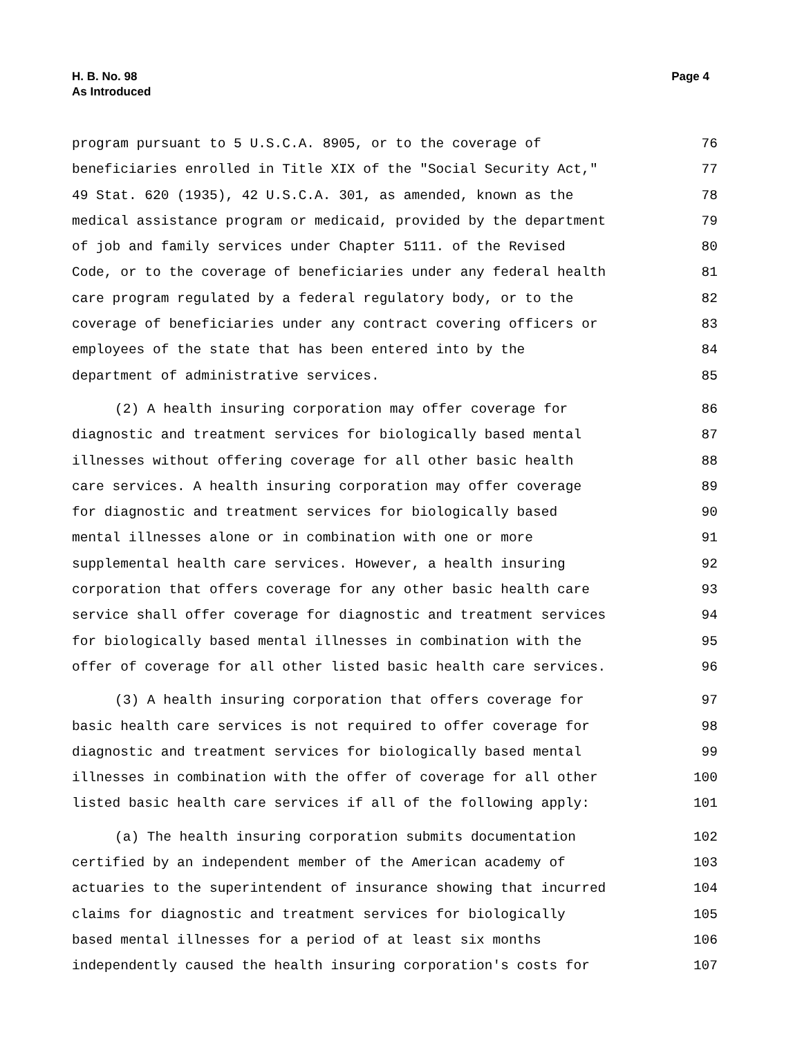H. B. No. 98
As Introduced
Page 4
program pursuant to 5 U.S.C.A. 8905, or to the coverage of 76
beneficiaries enrolled in Title XIX of the "Social Security Act," 77
49 Stat. 620 (1935), 42 U.S.C.A. 301, as amended, known as the 78
medical assistance program or medicaid, provided by the department 79
of job and family services under Chapter 5111. of the Revised 80
Code, or to the coverage of beneficiaries under any federal health 81
care program regulated by a federal regulatory body, or to the 82
coverage of beneficiaries under any contract covering officers or 83
employees of the state that has been entered into by the 84
department of administrative services. 85
(2) A health insuring corporation may offer coverage for 86
diagnostic and treatment services for biologically based mental 87
illnesses without offering coverage for all other basic health 88
care services. A health insuring corporation may offer coverage 89
for diagnostic and treatment services for biologically based 90
mental illnesses alone or in combination with one or more 91
supplemental health care services. However, a health insuring 92
corporation that offers coverage for any other basic health care 93
service shall offer coverage for diagnostic and treatment services 94
for biologically based mental illnesses in combination with the 95
offer of coverage for all other listed basic health care services. 96
(3) A health insuring corporation that offers coverage for 97
basic health care services is not required to offer coverage for 98
diagnostic and treatment services for biologically based mental 99
illnesses in combination with the offer of coverage for all other 100
listed basic health care services if all of the following apply: 101
(a) The health insuring corporation submits documentation 102
certified by an independent member of the American academy of 103
actuaries to the superintendent of insurance showing that incurred 104
claims for diagnostic and treatment services for biologically 105
based mental illnesses for a period of at least six months 106
independently caused the health insuring corporation's costs for 107